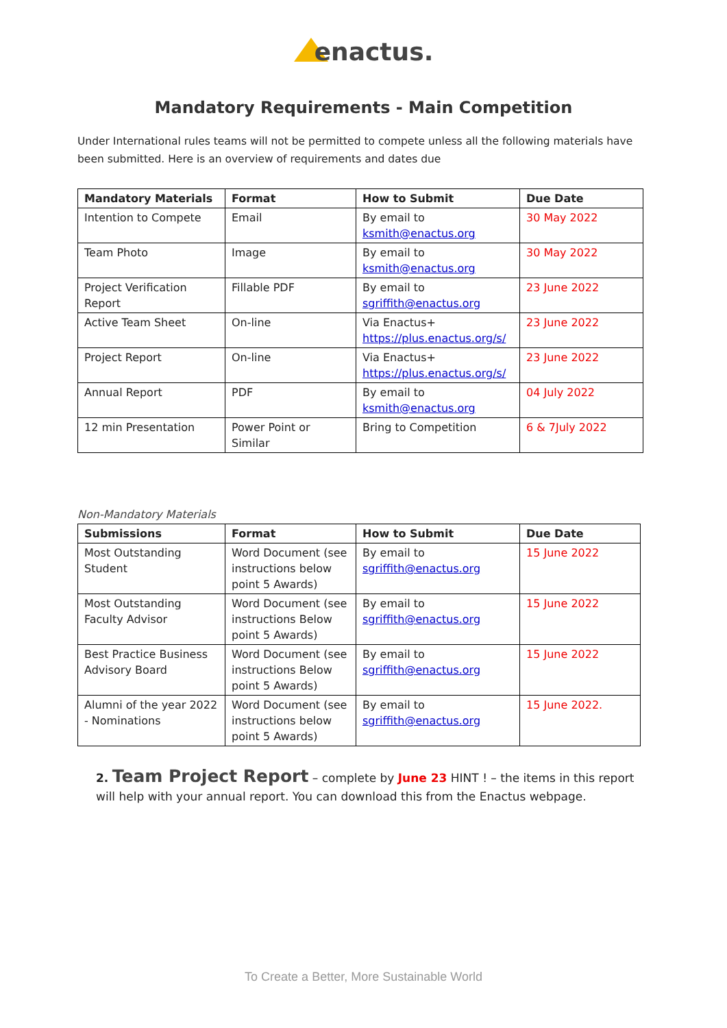enactus.
Mandatory Requirements - Main Competition
Under International rules teams will not be permitted to compete unless all the following materials have been submitted. Here is an overview of requirements and dates due
| Mandatory Materials | Format | How to Submit | Due Date |
| --- | --- | --- | --- |
| Intention to Compete | Email | By email to ksmith@enactus.org | 30 May 2022 |
| Team Photo | Image | By email to ksmith@enactus.org | 30 May 2022 |
| Project Verification Report | Fillable PDF | By email to sgriffith@enactus.org | 23 June 2022 |
| Active Team Sheet | On-line | Via Enactus+ https://plus.enactus.org/s/ | 23 June 2022 |
| Project Report | On-line | Via Enactus+ https://plus.enactus.org/s/ | 23 June 2022 |
| Annual Report | PDF | By email to ksmith@enactus.org | 04 July 2022 |
| 12 min Presentation | Power Point or Similar | Bring to Competition | 6 & 7July 2022 |
Non-Mandatory Materials
| Submissions | Format | How to Submit | Due Date |
| --- | --- | --- | --- |
| Most Outstanding Student | Word Document (see instructions below point 5 Awards) | By email to sgriffith@enactus.org | 15 June 2022 |
| Most Outstanding Faculty Advisor | Word Document (see instructions Below point 5 Awards) | By email to sgriffith@enactus.org | 15 June 2022 |
| Best Practice Business Advisory Board | Word Document (see instructions Below point 5 Awards) | By email to sgriffith@enactus.org | 15 June 2022 |
| Alumni of the year 2022 - Nominations | Word Document (see instructions below point 5 Awards) | By email to sgriffith@enactus.org | 15 June 2022. |
2. Team Project Report – complete by June 23 HINT ! – the items in this report will help with your annual report. You can download this from the Enactus webpage.
To Create a Better, More Sustainable World